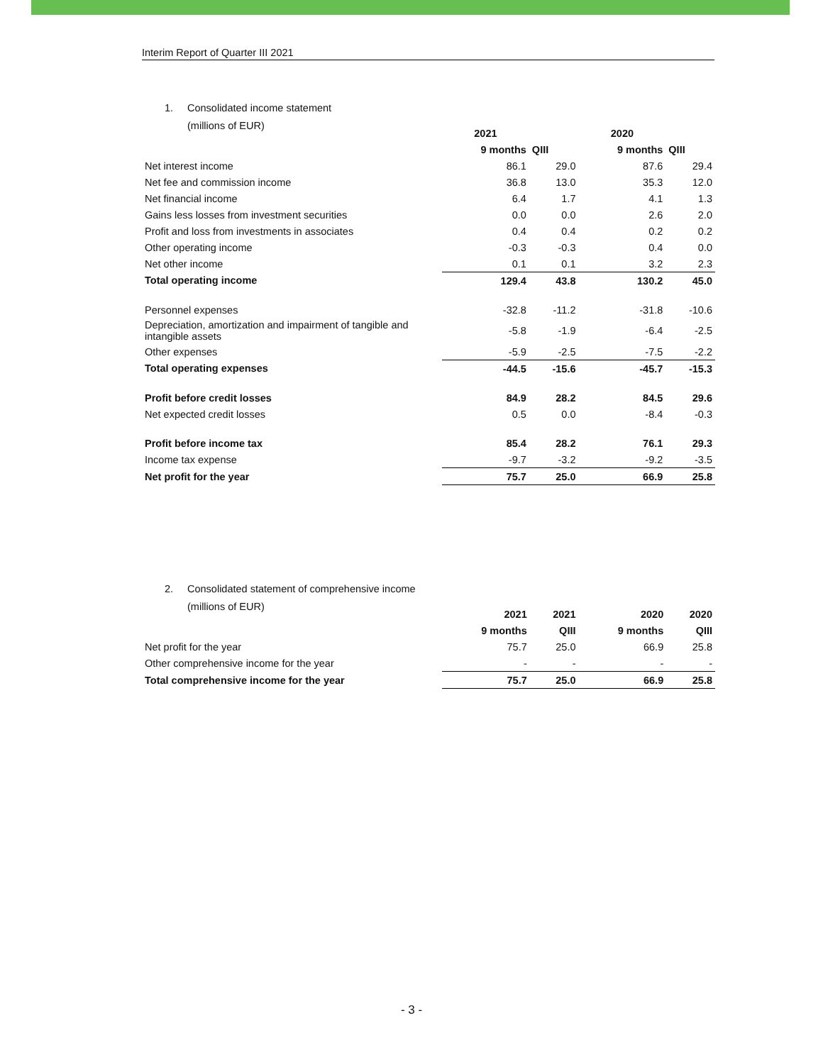Interim Report of Quarter III 2021
1. Consolidated income statement
(millions of EUR)
| | 2021 | | 2020 | |
| | 9 months | QIII | 9 months | QIII |
| Net interest income | 86.1 | 29.0 | 87.6 | 29.4 |
| Net fee and commission income | 36.8 | 13.0 | 35.3 | 12.0 |
| Net financial income | 6.4 | 1.7 | 4.1 | 1.3 |
| Gains less losses from investment securities | 0.0 | 0.0 | 2.6 | 2.0 |
| Profit and loss from investments in associates | 0.4 | 0.4 | 0.2 | 0.2 |
| Other operating income | -0.3 | -0.3 | 0.4 | 0.0 |
| Net other income | 0.1 | 0.1 | 3.2 | 2.3 |
| Total operating income | 129.4 | 43.8 | 130.2 | 45.0 |
| Personnel expenses | -32.8 | -11.2 | -31.8 | -10.6 |
| Depreciation, amortization and impairment of tangible and intangible assets | -5.8 | -1.9 | -6.4 | -2.5 |
| Other expenses | -5.9 | -2.5 | -7.5 | -2.2 |
| Total operating expenses | -44.5 | -15.6 | -45.7 | -15.3 |
| Profit before credit losses | 84.9 | 28.2 | 84.5 | 29.6 |
| Net expected credit losses | 0.5 | 0.0 | -8.4 | -0.3 |
| Profit before income tax | 85.4 | 28.2 | 76.1 | 29.3 |
| Income tax expense | -9.7 | -3.2 | -9.2 | -3.5 |
| Net profit for the year | 75.7 | 25.0 | 66.9 | 25.8 |
2. Consolidated statement of comprehensive income
(millions of EUR)
| | 2021 | 2021 | 2020 | 2020 |
| | 9 months | QIII | 9 months | QIII |
| Net profit for the year | 75.7 | 25.0 | 66.9 | 25.8 |
| Other comprehensive income for the year | - | - | - | - |
| Total comprehensive income for the year | 75.7 | 25.0 | 66.9 | 25.8 |
- 3 -